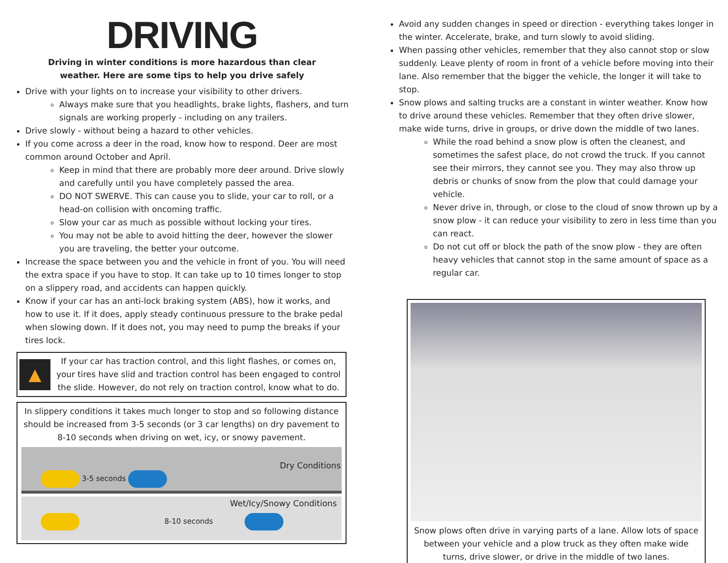DRIVING
Driving in winter conditions is more hazardous than clear
weather. Here are some tips to help you drive safely
Drive with your lights on to increase your visibility to other drivers.
Always make sure that you headlights, brake lights, flashers, and turn signals are working properly - including on any trailers.
Drive slowly - without being a hazard to other vehicles.
If you come across a deer in the road, know how to respond. Deer are most common around October and April.
Keep in mind that there are probably more deer around. Drive slowly and carefully until you have completely passed the area.
DO NOT SWERVE. This can cause you to slide, your car to roll, or a head-on collision with oncoming traffic.
Slow your car as much as possible without locking your tires.
You may not be able to avoid hitting the deer, however the slower you are traveling, the better your outcome.
Increase the space between you and the vehicle in front of you. You will need the extra space if you have to stop. It can take up to 10 times longer to stop on a slippery road, and accidents can happen quickly.
Know if your car has an anti-lock braking system (ABS), how it works, and how to use it. If it does, apply steady continuous pressure to the brake pedal when slowing down. If it does not, you may need to pump the breaks if your tires lock.
▲
If your car has traction control, and this light flashes, or comes on, your tires have slid and traction control has been engaged to control the slide. However, do not rely on traction control, know what to do.
In slippery conditions it takes much longer to stop and so following distance should be increased from 3-5 seconds (or 3 car lengths) on dry pavement to 8-10 seconds when driving on wet, icy, or snowy pavement.
Dry Conditions
3-5 seconds
Wet/Icy/Snowy Conditions
8-10 seconds
Avoid any sudden changes in speed or direction - everything takes longer in the winter. Accelerate, brake, and turn slowly to avoid sliding.
When passing other vehicles, remember that they also cannot stop or slow suddenly. Leave plenty of room in front of a vehicle before moving into their lane. Also remember that the bigger the vehicle, the longer it will take to stop.
Snow plows and salting trucks are a constant in winter weather. Know how to drive around these vehicles. Remember that they often drive slower, make wide turns, drive in groups, or drive down the middle of two lanes.
While the road behind a snow plow is often the cleanest, and sometimes the safest place, do not crowd the truck. If you cannot see their mirrors, they cannot see you. They may also throw up debris or chunks of snow from the plow that could damage your vehicle.
Never drive in, through, or close to the cloud of snow thrown up by a snow plow - it can reduce your visibility to zero in less time than you can react.
Do not cut off or block the path of the snow plow - they are often heavy vehicles that cannot stop in the same amount of space as a regular car.
Snow plows often drive in varying parts of a lane. Allow lots of space between your vehicle and a plow truck as they often make wide turns, drive slower, or drive in the middle of two lanes.